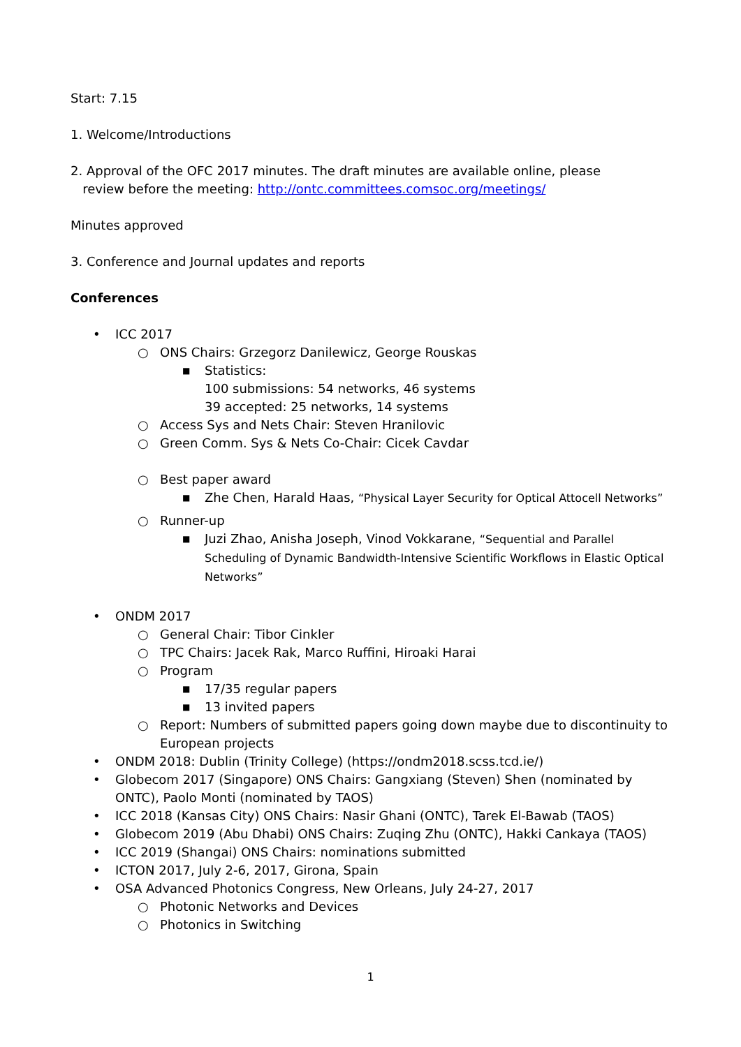Start: 7.15
1. Welcome/Introductions
2. Approval of the OFC 2017 minutes. The draft minutes are available online, please
review before the meeting: http://ontc.committees.comsoc.org/meetings/
Minutes approved
3. Conference and Journal updates and reports
Conferences
• ICC 2017
○ ONS Chairs: Grzegorz Danilewicz, George Rouskas
■ Statistics:
100 submissions: 54 networks, 46 systems
39 accepted: 25 networks, 14 systems
○ Access Sys and Nets Chair: Steven Hranilovic
○ Green Comm. Sys & Nets Co-Chair: Cicek Cavdar
○ Best paper award
■ Zhe Chen, Harald Haas, “Physical Layer Security for Optical Attocell Networks”
○ Runner-up
■ Juzi Zhao, Anisha Joseph, Vinod Vokkarane, “Sequential and Parallel Scheduling of Dynamic Bandwidth-Intensive Scientific Workflows in Elastic Optical Networks”
• ONDM 2017
○ General Chair: Tibor Cinkler
○ TPC Chairs: Jacek Rak, Marco Ruffini, Hiroaki Harai
○ Program
■ 17/35 regular papers
■ 13 invited papers
○ Report: Numbers of submitted papers going down maybe due to discontinuity to European projects
• ONDM 2018: Dublin (Trinity College) (https://ondm2018.scss.tcd.ie/)
• Globecom 2017 (Singapore) ONS Chairs: Gangxiang (Steven) Shen (nominated by ONTC), Paolo Monti (nominated by TAOS)
• ICC 2018 (Kansas City) ONS Chairs: Nasir Ghani (ONTC), Tarek El-Bawab (TAOS)
• Globecom 2019 (Abu Dhabi) ONS Chairs: Zuqing Zhu (ONTC), Hakki Cankaya (TAOS)
• ICC 2019 (Shangai) ONS Chairs: nominations submitted
• ICTON 2017, July 2-6, 2017, Girona, Spain
• OSA Advanced Photonics Congress, New Orleans, July 24-27, 2017
○ Photonic Networks and Devices
○ Photonics in Switching
1